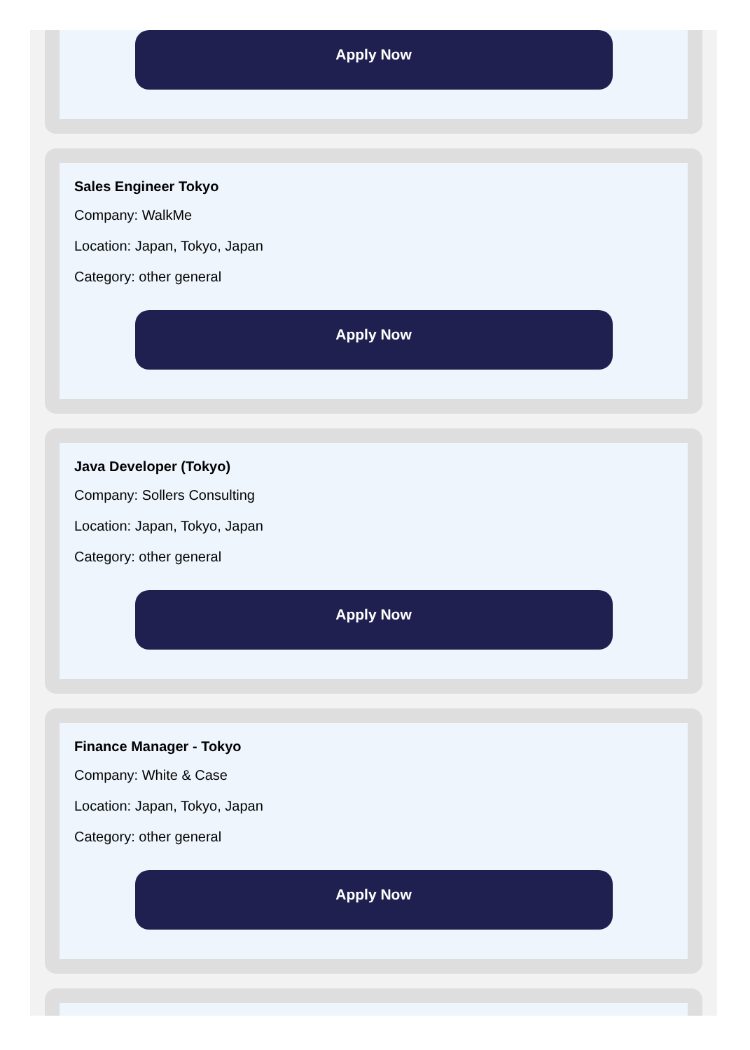Apply Now
Sales Engineer Tokyo
Company: WalkMe
Location: Japan, Tokyo, Japan
Category: other general
Apply Now
Java Developer (Tokyo)
Company: Sollers Consulting
Location: Japan, Tokyo, Japan
Category: other general
Apply Now
Finance Manager - Tokyo
Company: White & Case
Location: Japan, Tokyo, Japan
Category: other general
Apply Now